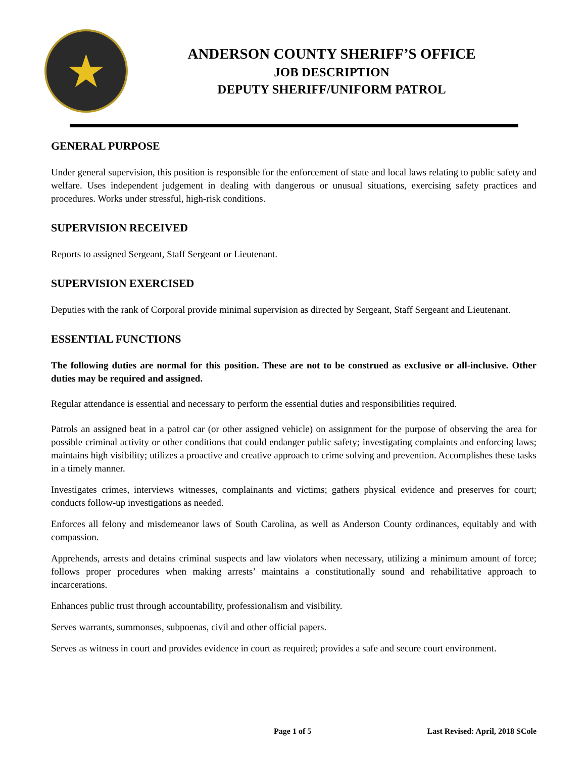★
ANDERSON COUNTY SHERIFF’S OFFICE
JOB DESCRIPTION
DEPUTY SHERIFF/UNIFORM PATROL
GENERAL PURPOSE
Under general supervision, this position is responsible for the enforcement of state and local laws relating to public safety and welfare. Uses independent judgement in dealing with dangerous or unusual situations, exercising safety practices and procedures. Works under stressful, high-risk conditions.
SUPERVISION RECEIVED
Reports to assigned Sergeant, Staff Sergeant or Lieutenant.
SUPERVISION EXERCISED
Deputies with the rank of Corporal provide minimal supervision as directed by Sergeant, Staff Sergeant and Lieutenant.
ESSENTIAL FUNCTIONS
The following duties are normal for this position. These are not to be construed as exclusive or all-inclusive. Other duties may be required and assigned.
Regular attendance is essential and necessary to perform the essential duties and responsibilities required.
Patrols an assigned beat in a patrol car (or other assigned vehicle) on assignment for the purpose of observing the area for possible criminal activity or other conditions that could endanger public safety; investigating complaints and enforcing laws; maintains high visibility; utilizes a proactive and creative approach to crime solving and prevention. Accomplishes these tasks in a timely manner.
Investigates crimes, interviews witnesses, complainants and victims; gathers physical evidence and preserves for court; conducts follow-up investigations as needed.
Enforces all felony and misdemeanor laws of South Carolina, as well as Anderson County ordinances, equitably and with compassion.
Apprehends, arrests and detains criminal suspects and law violators when necessary, utilizing a minimum amount of force; follows proper procedures when making arrests’ maintains a constitutionally sound and rehabilitative approach to incarcerations.
Enhances public trust through accountability, professionalism and visibility.
Serves warrants, summonses, subpoenas, civil and other official papers.
Serves as witness in court and provides evidence in court as required; provides a safe and secure court environment.
Page 1 of 5 Last Revised: April, 2018 SCole